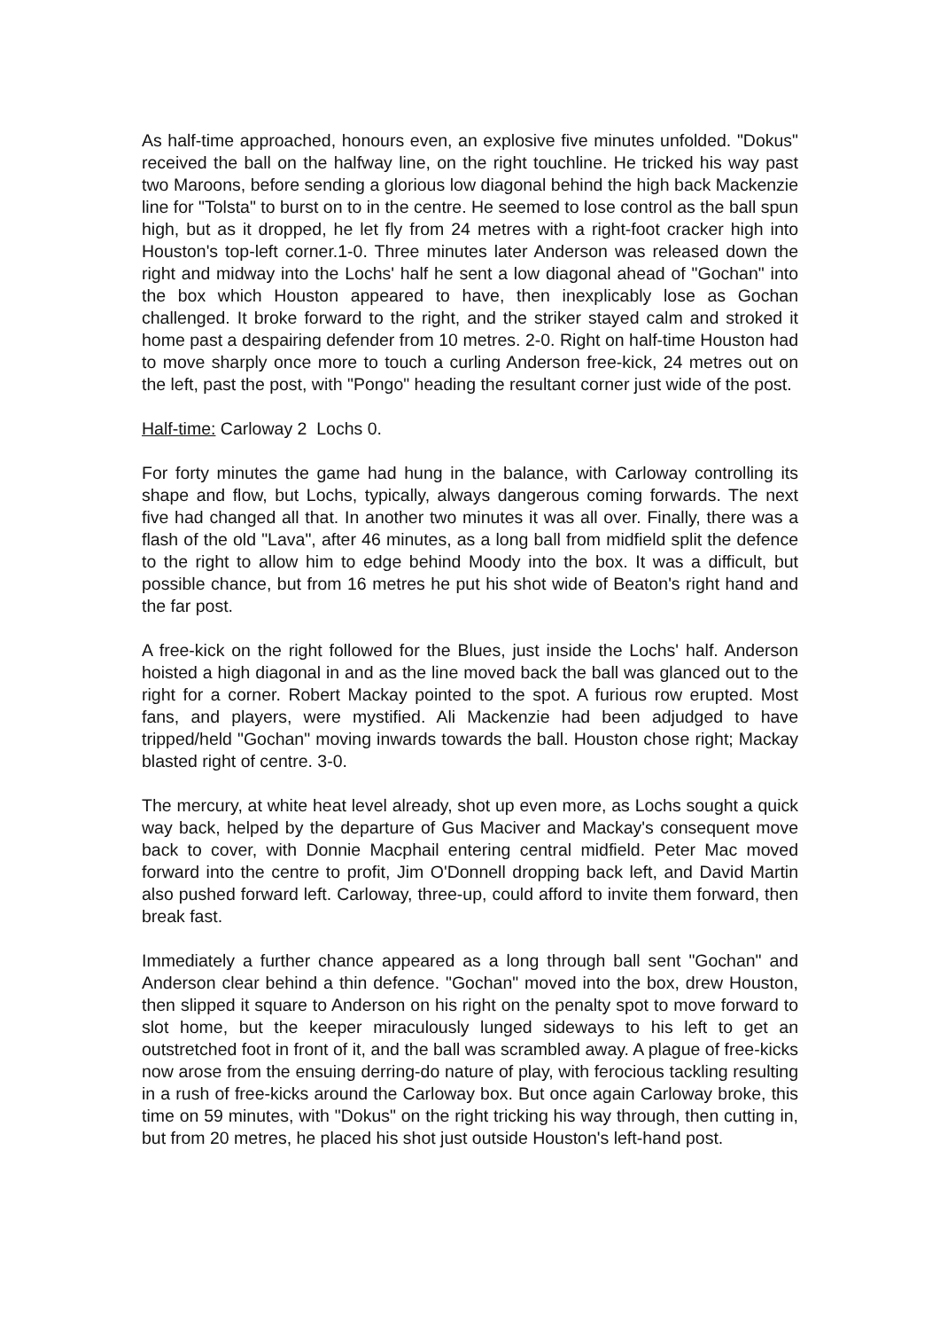As half-time approached, honours even, an explosive five minutes unfolded. "Dokus" received the ball on the halfway line, on the right touchline. He tricked his way past two Maroons, before sending a glorious low diagonal behind the high back Mackenzie line for "Tolsta" to burst on to in the centre. He seemed to lose control as the ball spun high, but as it dropped, he let fly from 24 metres with a right-foot cracker high into Houston's top-left corner.1-0. Three minutes later Anderson was released down the right and midway into the Lochs' half he sent a low diagonal ahead of "Gochan" into the box which Houston appeared to have, then inexplicably lose as Gochan challenged. It broke forward to the right, and the striker stayed calm and stroked it home past a despairing defender from 10 metres. 2-0. Right on half-time Houston had to move sharply once more to touch a curling Anderson free-kick, 24 metres out on the left, past the post, with "Pongo" heading the resultant corner just wide of the post.
Half-time: Carloway 2 Lochs 0.
For forty minutes the game had hung in the balance, with Carloway controlling its shape and flow, but Lochs, typically, always dangerous coming forwards. The next five had changed all that. In another two minutes it was all over. Finally, there was a flash of the old "Lava", after 46 minutes, as a long ball from midfield split the defence to the right to allow him to edge behind Moody into the box. It was a difficult, but possible chance, but from 16 metres he put his shot wide of Beaton's right hand and the far post.
A free-kick on the right followed for the Blues, just inside the Lochs' half. Anderson hoisted a high diagonal in and as the line moved back the ball was glanced out to the right for a corner. Robert Mackay pointed to the spot. A furious row erupted. Most fans, and players, were mystified. Ali Mackenzie had been adjudged to have tripped/held "Gochan" moving inwards towards the ball. Houston chose right; Mackay blasted right of centre. 3-0.
The mercury, at white heat level already, shot up even more, as Lochs sought a quick way back, helped by the departure of Gus Maciver and Mackay's consequent move back to cover, with Donnie Macphail entering central midfield. Peter Mac moved forward into the centre to profit, Jim O'Donnell dropping back left, and David Martin also pushed forward left. Carloway, three-up, could afford to invite them forward, then break fast.
Immediately a further chance appeared as a long through ball sent "Gochan" and Anderson clear behind a thin defence. "Gochan" moved into the box, drew Houston, then slipped it square to Anderson on his right on the penalty spot to move forward to slot home, but the keeper miraculously lunged sideways to his left to get an outstretched foot in front of it, and the ball was scrambled away. A plague of free-kicks now arose from the ensuing derring-do nature of play, with ferocious tackling resulting in a rush of free-kicks around the Carloway box. But once again Carloway broke, this time on 59 minutes, with "Dokus" on the right tricking his way through, then cutting in, but from 20 metres, he placed his shot just outside Houston's left-hand post.